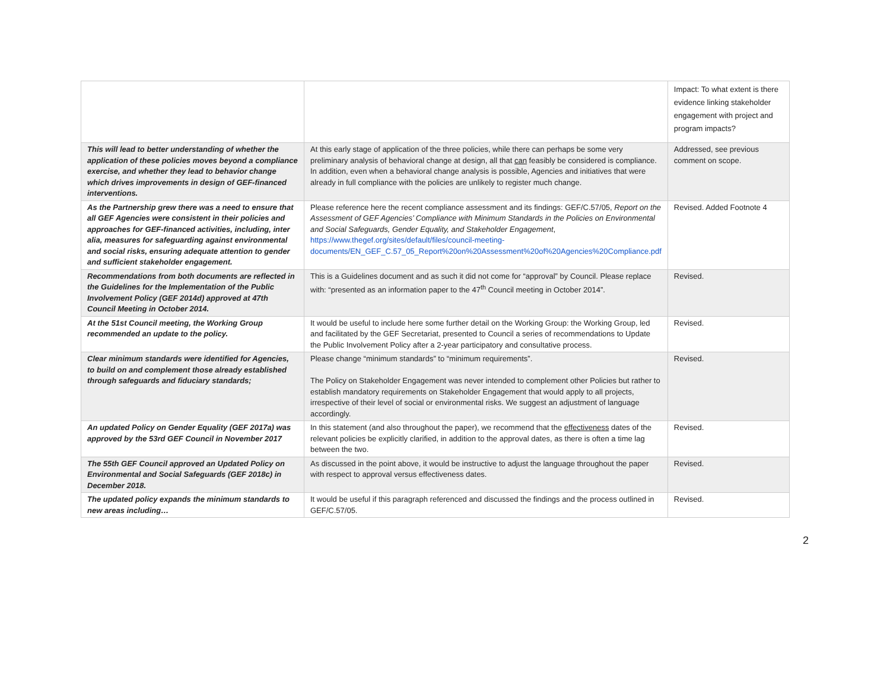| | | Impact: To what extent is there evidence linking stakeholder engagement with project and program impacts? |
| This will lead to better understanding of whether the application of these policies moves beyond a compliance exercise, and whether they lead to behavior change which drives improvements in design of GEF-financed interventions. | At this early stage of application of the three policies, while there can perhaps be some very preliminary analysis of behavioral change at design, all that can feasibly be considered is compliance. In addition, even when a behavioral change analysis is possible, Agencies and initiatives that were already in full compliance with the policies are unlikely to register much change. | Addressed, see previous comment on scope. |
| As the Partnership grew there was a need to ensure that all GEF Agencies were consistent in their policies and approaches for GEF-financed activities, including, inter alia, measures for safeguarding against environmental and social risks, ensuring adequate attention to gender and sufficient stakeholder engagement. | Please reference here the recent compliance assessment and its findings: GEF/C.57/05, Report on the Assessment of GEF Agencies’ Compliance with Minimum Standards in the Policies on Environmental and Social Safeguards, Gender Equality, and Stakeholder Engagement , https://www.thegef.org/sites/default/files/council-meeting-documents/EN_GEF_C.57_05_Report%20on%20Assessment%20of%20Agencies%20Compliance.pdf | Revised. Added Footnote 4 |
| Recommendations from both documents are reflected in the Guidelines for the Implementation of the Public Involvement Policy (GEF 2014d) approved at 47th Council Meeting in October 2014. | This is a Guidelines document and as such it did not come for “approval” by Council. Please replace with: “presented as an information paper to the 47<sup>th</sup> Council meeting in October 2014”. | Revised. |
| At the 51st Council meeting, the Working Group recommended an update to the policy. | It would be useful to include here some further detail on the Working Group: the Working Group, led and facilitated by the GEF Secretariat, presented to Council a series of recommendations to Update the Public Involvement Policy after a 2-year participatory and consultative process. | Revised. |
| Clear minimum standards were identified for Agencies, to build on and complement those already established through safeguards and fiduciary standards; | Please change “minimum standards” to “minimum requirements”. The Policy on Stakeholder Engagement was never intended to complement other Policies but rather to establish mandatory requirements on Stakeholder Engagement that would apply to all projects, irrespective of their level of social or environmental risks. We suggest an adjustment of language accordingly. | Revised. |
| An updated Policy on Gender Equality (GEF 2017a) was approved by the 53rd GEF Council in November 2017 | In this statement (and also throughout the paper), we recommend that the effectiveness dates of the relevant policies be explicitly clarified, in addition to the approval dates, as there is often a time lag between the two. | Revised. |
| The 55th GEF Council approved an Updated Policy on Environmental and Social Safeguards (GEF 2018c) in December 2018. | As discussed in the point above, it would be instructive to adjust the language throughout the paper with respect to approval versus effectiveness dates. | Revised. |
| The updated policy expands the minimum standards to new areas including… | It would be useful if this paragraph referenced and discussed the findings and the process outlined in GEF/C.57/05. | Revised. |
2